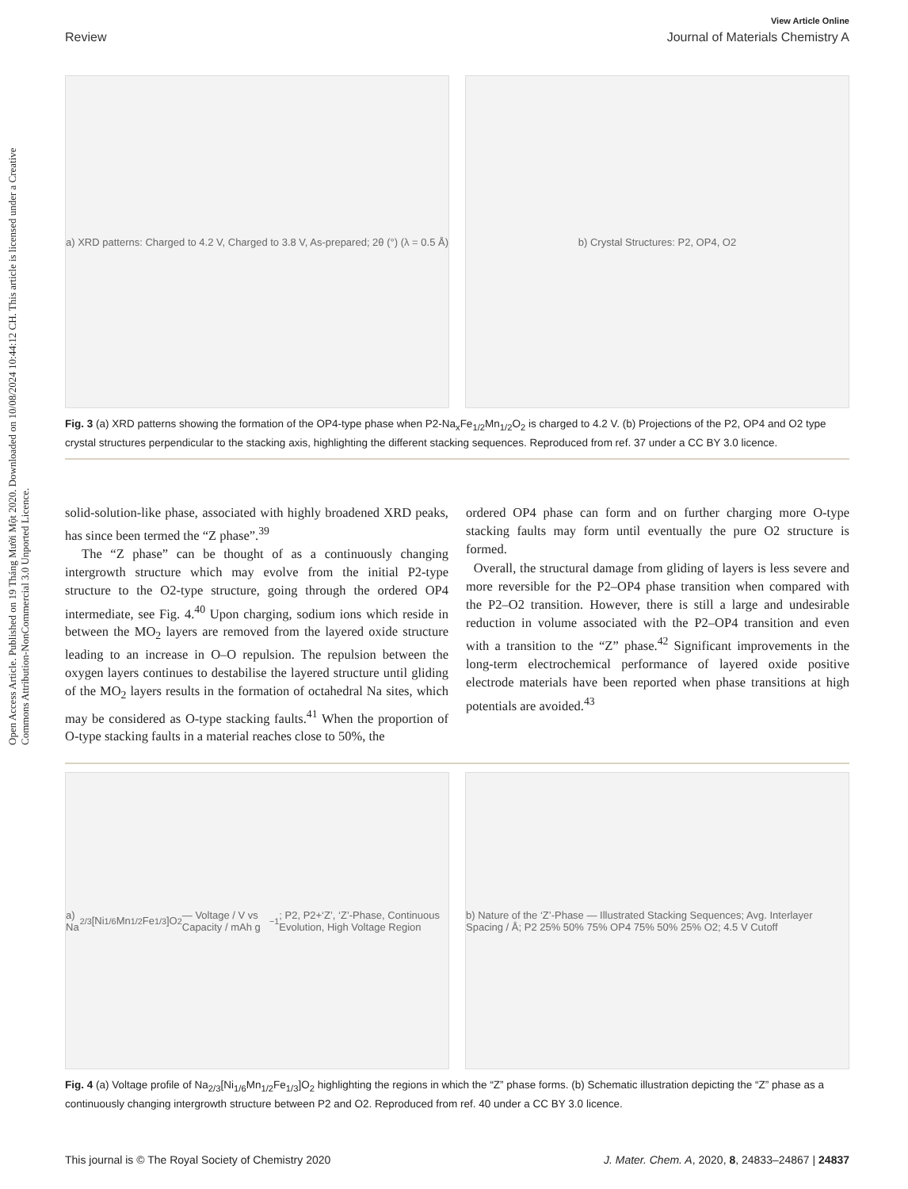Open Access Article. Published on 19 Tháng Mười Một 2020. Downloaded on 10/08/2024 10:44:12 CH. This article is licensed under a Creative Commons Attribution-NonCommercial 3.0 Unported Licence.
View Article Online
Review Journal of Materials Chemistry A
a) XRD patterns: Charged to 4.2 V, Charged to 3.8 V, As-prepared; 2θ (°) (λ = 0.5 Å)
b) Crystal Structures: P2, OP4, O2
Fig. 3 (a) XRD patterns showing the formation of the OP4-type phase when P2-Na<sub>x</sub>Fe<sub>1/2</sub>Mn<sub>1/2</sub>O<sub>2</sub> is charged to 4.2 V. (b) Projections of the P2, OP4 and O2 type crystal structures perpendicular to the stacking axis, highlighting the different stacking sequences. Reproduced from ref. 37 under a CC BY 3.0 licence.
solid-solution-like phase, associated with highly broadened XRD peaks, has since been termed the “Z phase”.<sup>39</sup>
The “Z phase” can be thought of as a continuously changing intergrowth structure which may evolve from the initial P2-type structure to the O2-type structure, going through the ordered OP4 intermediate, see Fig. 4.<sup>40</sup> Upon charging, sodium ions which reside in between the MO<sub>2</sub> layers are removed from the layered oxide structure leading to an increase in O–O repulsion. The repulsion between the oxygen layers continues to destabilise the layered structure until gliding of the MO<sub>2</sub> layers results in the formation of octahedral Na sites, which may be considered as O-type stacking faults.<sup>41</sup> When the proportion of O-type stacking faults in a material reaches close to 50%, the
ordered OP4 phase can form and on further charging more O-type stacking faults may form until eventually the pure O2 structure is formed.
Overall, the structural damage from gliding of layers is less severe and more reversible for the P2–OP4 phase transition when compared with the P2–O2 transition. However, there is still a large and undesirable reduction in volume associated with the P2–OP4 transition and even with a transition to the “Z” phase.<sup>42</sup> Significant improvements in the long-term electrochemical performance of layered oxide positive electrode materials have been reported when phase transitions at high potentials are avoided.<sup>43</sup>
a) Na<sub>2/3</sub>[Ni<sub>1/6</sub>Mn<sub>1/2</sub>Fe<sub>1/3</sub>]O<sub>2</sub> — Voltage / V vs Capacity / mAh g<sup>−1</sup>; P2, P2+‘Z’, ‘Z’-Phase, Continuous Evolution, High Voltage Region
b) Nature of the ‘Z’-Phase — Illustrated Stacking Sequences; Avg. Interlayer Spacing / Å; P2 25% 50% 75% OP4 75% 50% 25% O2; 4.5 V Cutoff
Fig. 4 (a) Voltage profile of Na<sub>2/3</sub>[Ni<sub>1/6</sub>Mn<sub>1/2</sub>Fe<sub>1/3</sub>]O<sub>2</sub> highlighting the regions in which the “Z” phase forms. (b) Schematic illustration depicting the “Z” phase as a continuously changing intergrowth structure between P2 and O2. Reproduced from ref. 40 under a CC BY 3.0 licence.
This journal is © The Royal Society of Chemistry 2020 J. Mater. Chem. A, 2020, 8, 24833–24867 | 24837